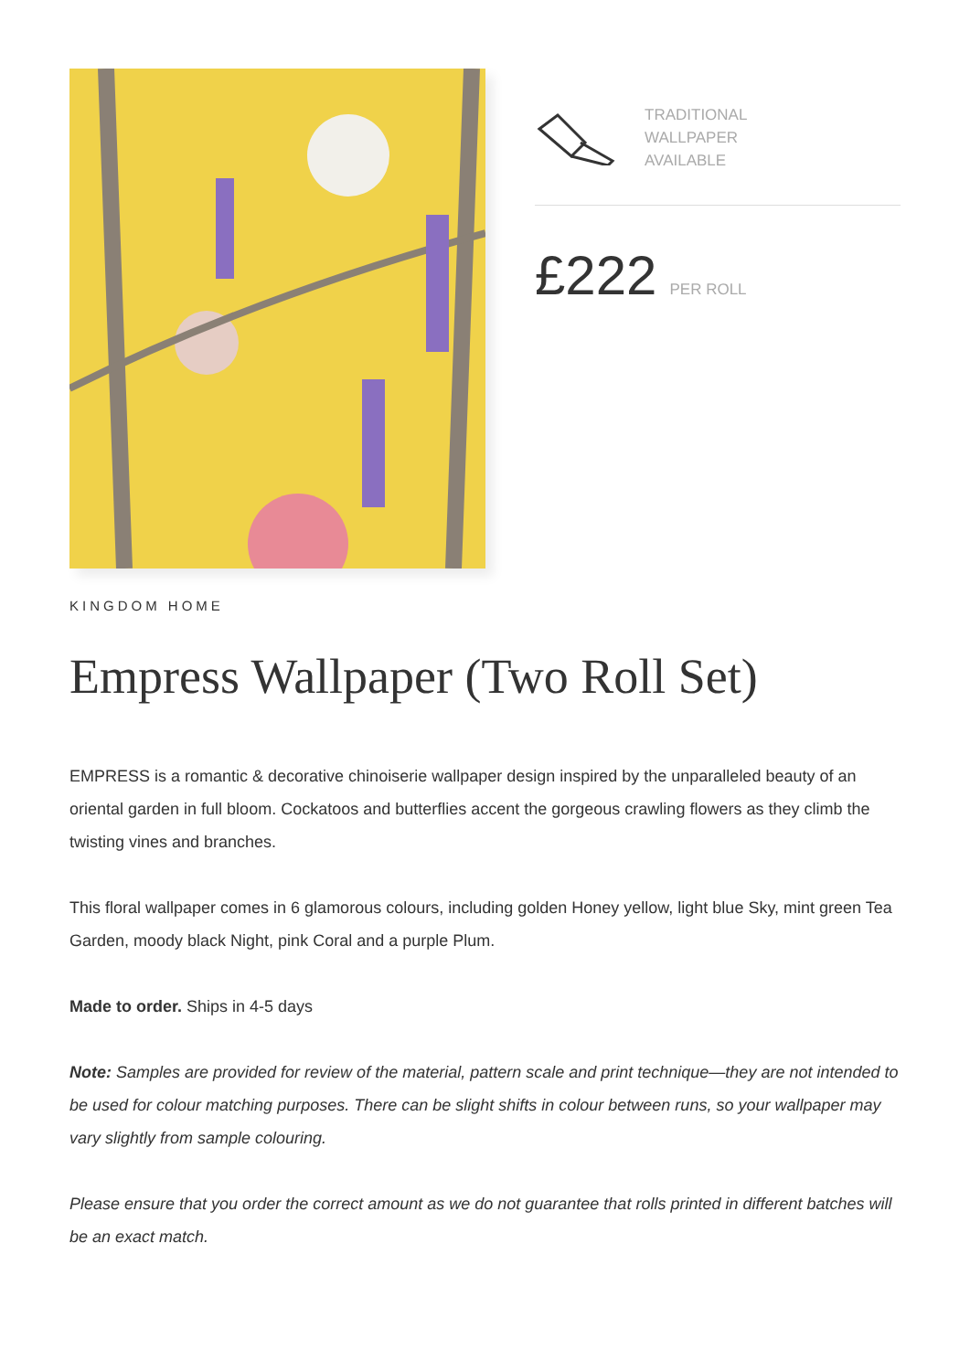TRADITIONAL
WALLPAPER
AVAILABLE
£222 PER ROLL
KINGDOM HOME
Empress Wallpaper (Two Roll Set)
EMPRESS is a romantic & decorative chinoiserie wallpaper design inspired by the unparalleled beauty of an oriental garden in full bloom. Cockatoos and butterflies accent the gorgeous crawling flowers as they climb the twisting vines and branches.
This floral wallpaper comes in 6 glamorous colours, including golden Honey yellow, light blue Sky, mint green Tea Garden, moody black Night, pink Coral and a purple Plum.
Made to order. Ships in 4-5 days
Note: Samples are provided for review of the material, pattern scale and print technique—they are not intended to be used for colour matching purposes. There can be slight shifts in colour between runs, so your wallpaper may vary slightly from sample colouring.
Please ensure that you order the correct amount as we do not guarantee that rolls printed in different batches will be an exact match.